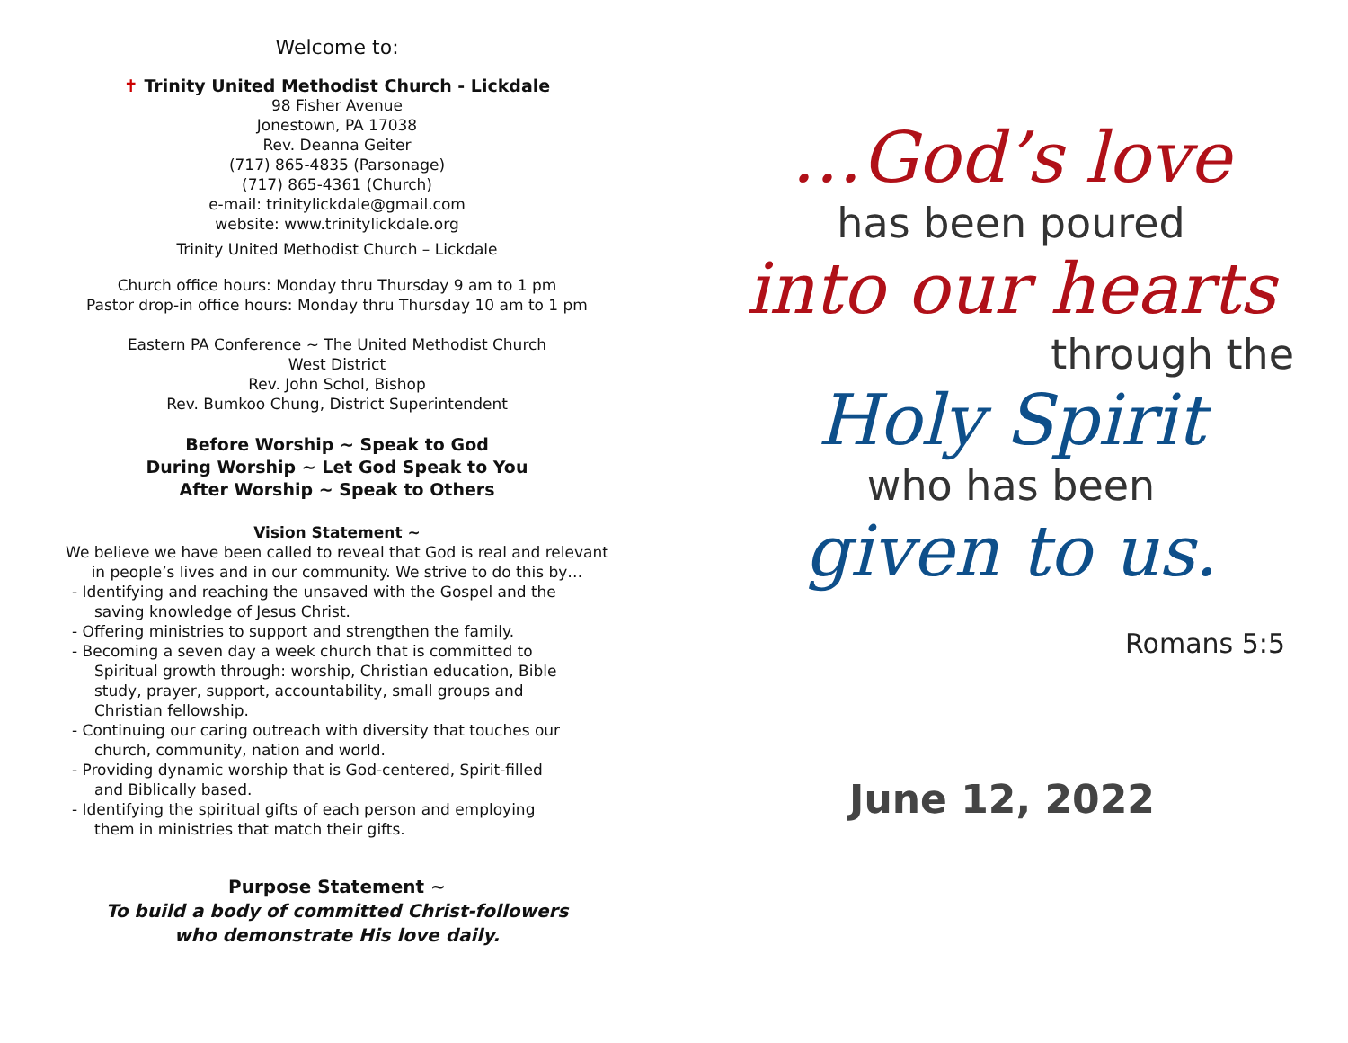Welcome to:
✝ Trinity United Methodist Church - Lickdale
98 Fisher Avenue
Jonestown, PA 17038
Rev. Deanna Geiter
(717) 865-4835 (Parsonage)
(717) 865-4361 (Church)
e-mail: trinitylickdale@gmail.com
website: www.trinitylickdale.org
Trinity United Methodist Church – Lickdale
Church office hours: Monday thru Thursday 9 am to 1 pm
Pastor drop-in office hours: Monday thru Thursday 10 am to 1 pm
Eastern PA Conference ~ The United Methodist Church
West District
Rev. John Schol, Bishop
Rev. Bumkoo Chung, District Superintendent
Before Worship ~ Speak to God
During Worship ~ Let God Speak to You
After Worship ~ Speak to Others
Vision Statement ~
We believe we have been called to reveal that God is real and relevant
in people’s lives and in our community. We strive to do this by…
- Identifying and reaching the unsaved with the Gospel and the saving knowledge of Jesus Christ.
- Offering ministries to support and strengthen the family.
- Becoming a seven day a week church that is committed to Spiritual growth through: worship, Christian education, Bible study, prayer, support, accountability, small groups and Christian fellowship.
- Continuing our caring outreach with diversity that touches our church, community, nation and world.
- Providing dynamic worship that is God-centered, Spirit-filled and Biblically based.
- Identifying the spiritual gifts of each person and employing them in ministries that match their gifts.
Purpose Statement ~
To build a body of committed Christ-followers
who demonstrate His love daily.
…God’s love
has been poured
into our hearts
through the
Holy Spirit
who has been
given to us.
Romans 5:5
June 12, 2022